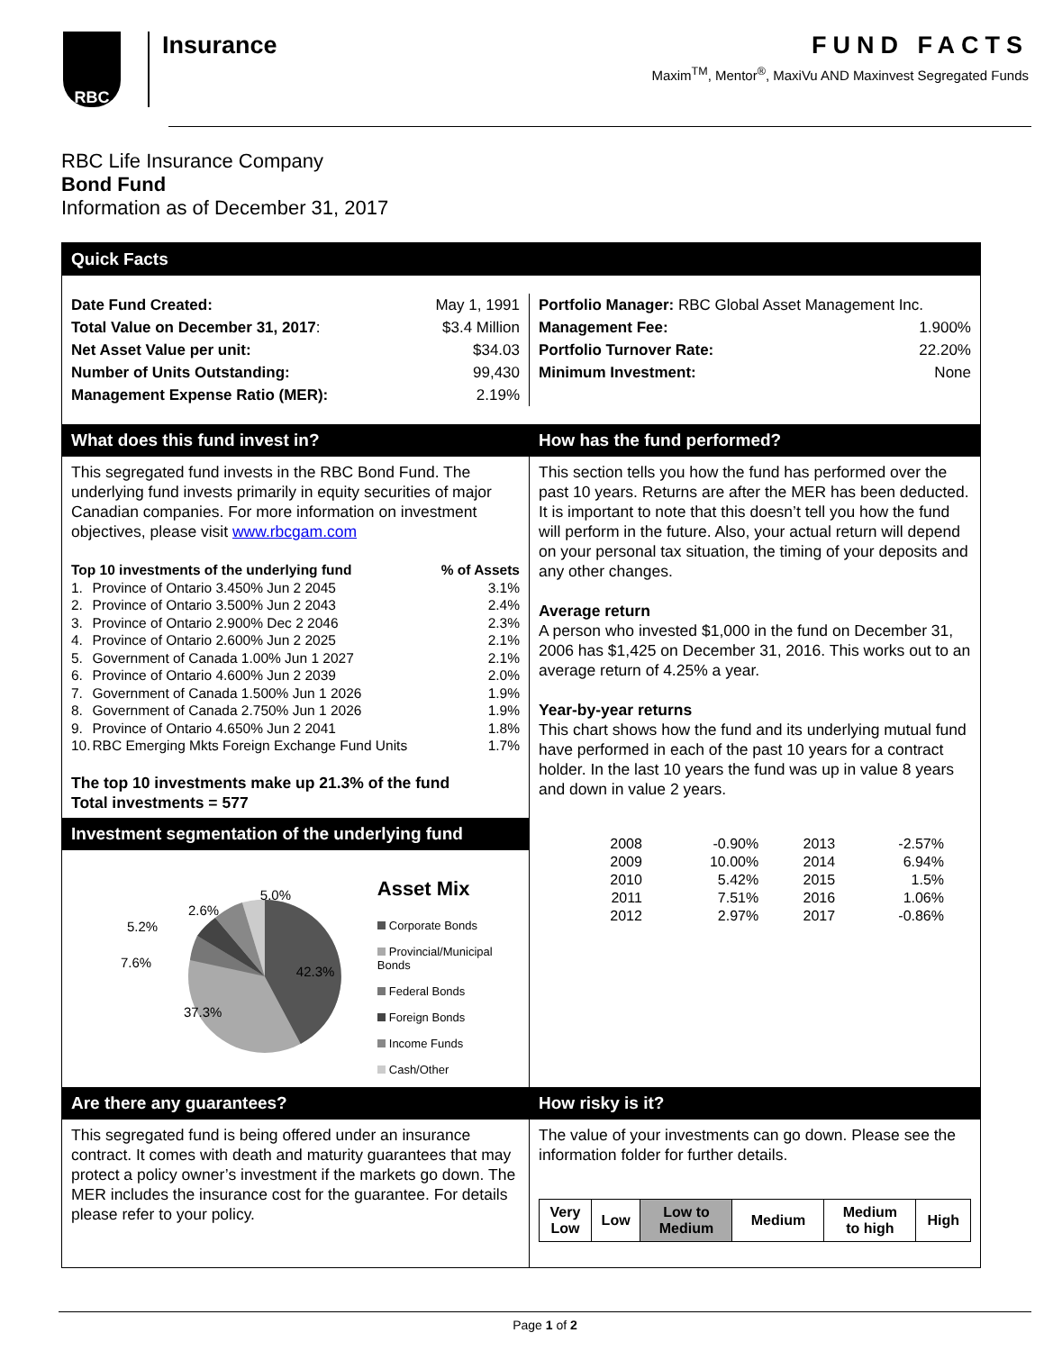RBC
Insurance
FUND FACTS
Maxim<sup>TM</sup>, Mentor<sup>®</sup>, MaxiVu AND Maxinvest Segregated Funds
RBC Life Insurance Company
Bond Fund
Information as of December 31, 2017
Quick Facts
| Date Fund Created: | May 1, 1991 |
| Total Value on December 31, 2017 : | $3.4 Million |
| Net Asset Value per unit: | $34.03 |
| Number of Units Outstanding: | 99,430 |
| Management Expense Ratio (MER): | 2.19% |
| Portfolio Manager: RBC Global Asset Management Inc. | |
| Management Fee: | 1.900% |
| Portfolio Turnover Rate: | 22.20% |
| Minimum Investment: | None |
What does this fund invest in?
This segregated fund invests in the RBC Bond Fund. The underlying fund invests primarily in equity securities of major Canadian companies. For more information on investment objectives, please visit www.rbcgam.com
| Top 10 investments of the underlying fund | | % of Assets |
| 1. | Province of Ontario 3.450% Jun 2 2045 | 3.1% |
| 2. | Province of Ontario 3.500% Jun 2 2043 | 2.4% |
| 3. | Province of Ontario 2.900% Dec 2 2046 | 2.3% |
| 4. | Province of Ontario 2.600% Jun 2 2025 | 2.1% |
| 5. | Government of Canada 1.00% Jun 1 2027 | 2.1% |
| 6. | Province of Ontario 4.600% Jun 2 2039 | 2.0% |
| 7. | Government of Canada 1.500% Jun 1 2026 | 1.9% |
| 8. | Government of Canada 2.750% Jun 1 2026 | 1.9% |
| 9. | Province of Ontario 4.650% Jun 2 2041 | 1.8% |
| 10. | RBC Emerging Mkts Foreign Exchange Fund Units | 1.7% |
The top 10 investments make up 21.3% of the fund
Total investments = 577
Investment segmentation of the underlying fund
42.3%
37.3%
7.6%
5.2%
2.6%
5.0%
Asset Mix
Corporate Bonds
Provincial/Municipal Bonds
Federal Bonds
Foreign Bonds
Income Funds
Cash/Other
How has the fund performed?
This section tells you how the fund has performed over the past 10 years. Returns are after the MER has been deducted. It is important to note that this doesn’t tell you how the fund will perform in the future. Also, your actual return will depend on your personal tax situation, the timing of your deposits and any other changes.
Average return
A person who invested $1,000 in the fund on December 31, 2006 has $1,425 on December 31, 2016. This works out to an average return of 4.25% a year.
Year-by-year returns
This chart shows how the fund and its underlying mutual fund have performed in each of the past 10 years for a contract holder. In the last 10 years the fund was up in value 8 years and down in value 2 years.
| 2008 | -0.90% | 2013 | -2.57% |
| 2009 | 10.00% | 2014 | 6.94% |
| 2010 | 5.42% | 2015 | 1.5% |
| 2011 | 7.51% | 2016 | 1.06% |
| 2012 | 2.97% | 2017 | -0.86% |
Are there any guarantees?
This segregated fund is being offered under an insurance contract. It comes with death and maturity guarantees that may protect a policy owner’s investment if the markets go down. The MER includes the insurance cost for the guarantee. For details please refer to your policy.
How risky is it?
The value of your investments can go down. Please see the information folder for further details.
| Very Low | Low | Low to Medium | Medium | Medium to high | High |
Page 1 of 2